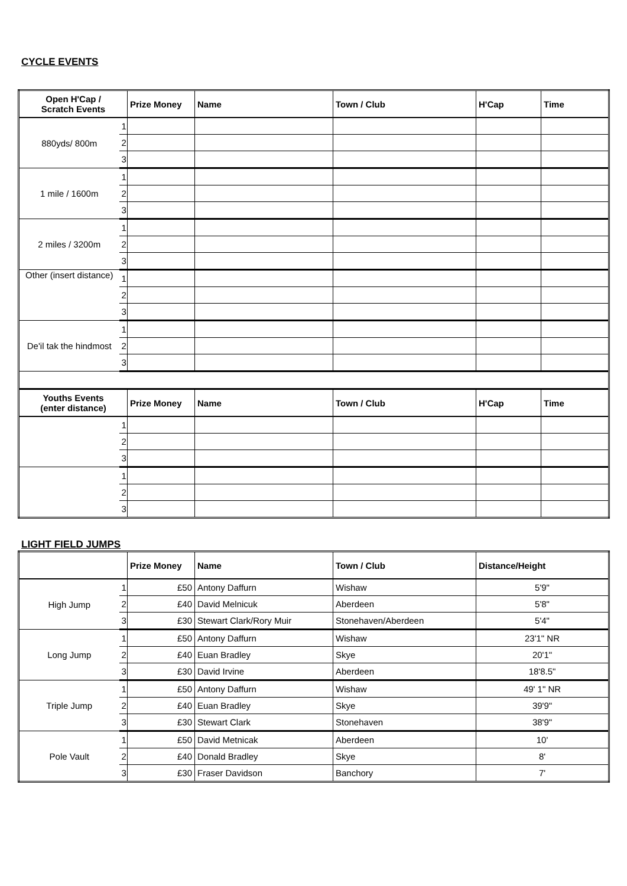CYCLE EVENTS
| Open H'Cap / Scratch Events | | Prize Money | Name | Town / Club | H'Cap | Time |
| --- | --- | --- | --- | --- | --- | --- |
| 880yds/ 800m | 1 | | | | | |
| | 2 | | | | | |
| | 3 | | | | | |
| 1 mile / 1600m | 1 | | | | | |
| | 2 | | | | | |
| | 3 | | | | | |
| 2 miles / 3200m | 1 | | | | | |
| | 2 | | | | | |
| | 3 | | | | | |
| Other (insert distance) | 1 | | | | | |
| | 2 | | | | | |
| | 3 | | | | | |
| De'il tak the hindmost | 1 | | | | | |
| | 2 | | | | | |
| | 3 | | | | | |
| Youths Events (enter distance) | | Prize Money | Name | Town / Club | H'Cap | Time |
| | 1 | | | | | |
| | 2 | | | | | |
| | 3 | | | | | |
| | 1 | | | | | |
| | 2 | | | | | |
| | 3 | | | | | |
LIGHT FIELD JUMPS
| | | Prize Money | Name | Town / Club | Distance/Height |
| --- | --- | --- | --- | --- | --- |
| High Jump | 1 | £50 | Antony Daffurn | Wishaw | 5'9" |
| | 2 | £40 | David Melnicuk | Aberdeen | 5'8" |
| | 3 | £30 | Stewart Clark/Rory Muir | Stonehaven/Aberdeen | 5'4" |
| Long Jump | 1 | £50 | Antony Daffurn | Wishaw | 23'1" NR |
| | 2 | £40 | Euan Bradley | Skye | 20'1" |
| | 3 | £30 | David Irvine | Aberdeen | 18'8.5" |
| Triple Jump | 1 | £50 | Antony Daffurn | Wishaw | 49' 1" NR |
| | 2 | £40 | Euan Bradley | Skye | 39'9" |
| | 3 | £30 | Stewart Clark | Stonehaven | 38'9" |
| Pole Vault | 1 | £50 | David Metnicak | Aberdeen | 10' |
| | 2 | £40 | Donald Bradley | Skye | 8' |
| | 3 | £30 | Fraser Davidson | Banchory | 7' |